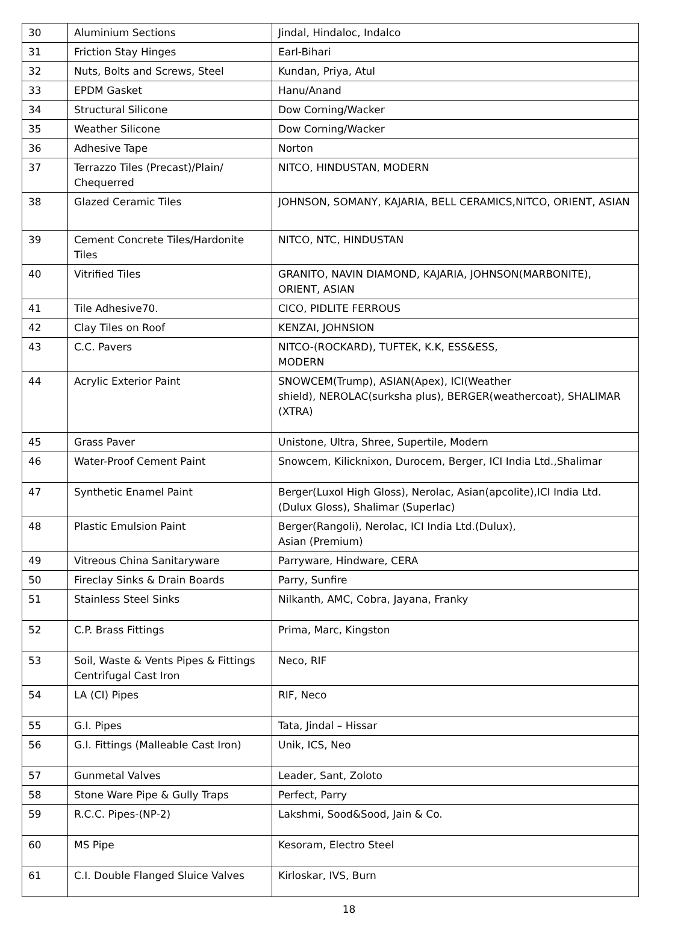| 30 | Aluminium Sections | Jindal, Hindaloc, Indalco |
| 31 | Friction Stay Hinges | Earl-Bihari |
| 32 | Nuts, Bolts and Screws, Steel | Kundan, Priya, Atul |
| 33 | EPDM Gasket | Hanu/Anand |
| 34 | Structural Silicone | Dow Corning/Wacker |
| 35 | Weather Silicone | Dow Corning/Wacker |
| 36 | Adhesive Tape | Norton |
| 37 | Terrazzo Tiles (Precast)/Plain/ Chequerred | NITCO, HINDUSTAN, MODERN |
| 38 | Glazed Ceramic Tiles | JOHNSON, SOMANY, KAJARIA, BELL CERAMICS,NITCO, ORIENT, ASIAN |
| 39 | Cement Concrete Tiles/Hardonite Tiles | NITCO, NTC, HINDUSTAN |
| 40 | Vitrified Tiles | GRANITO, NAVIN DIAMOND, KAJARIA, JOHNSON(MARBONITE), ORIENT, ASIAN |
| 41 | Tile Adhesive70. | CICO, PIDLITE FERROUS |
| 42 | Clay Tiles on Roof | KENZAI, JOHNSION |
| 43 | C.C. Pavers | NITCO-(ROCKARD), TUFTEK, K.K, ESS&ESS, MODERN |
| 44 | Acrylic Exterior Paint | SNOWCEM(Trump), ASIAN(Apex), ICI(Weather shield), NEROLAC(surksha plus), BERGER(weathercoat), SHALIMAR (XTRA) |
| 45 | Grass Paver | Unistone, Ultra, Shree, Supertile, Modern |
| 46 | Water-Proof Cement Paint | Snowcem, Kilicknixon, Durocem, Berger, ICI India Ltd.,Shalimar |
| 47 | Synthetic Enamel Paint | Berger(Luxol High Gloss), Nerolac, Asian(apcolite),ICI India Ltd.(Dulux Gloss), Shalimar (Superlac) |
| 48 | Plastic Emulsion Paint | Berger(Rangoli), Nerolac, ICI India Ltd.(Dulux), Asian (Premium) |
| 49 | Vitreous China Sanitaryware | Parryware, Hindware, CERA |
| 50 | Fireclay Sinks & Drain Boards | Parry, Sunfire |
| 51 | Stainless Steel Sinks | Nilkanth, AMC, Cobra, Jayana, Franky |
| 52 | C.P. Brass Fittings | Prima, Marc, Kingston |
| 53 | Soil, Waste & Vents Pipes & Fittings Centrifugal Cast Iron | Neco, RIF |
| 54 | LA (CI) Pipes | RIF, Neco |
| 55 | G.I. Pipes | Tata, Jindal – Hissar |
| 56 | G.I. Fittings (Malleable Cast Iron) | Unik, ICS, Neo |
| 57 | Gunmetal Valves | Leader, Sant, Zoloto |
| 58 | Stone Ware Pipe & Gully Traps | Perfect, Parry |
| 59 | R.C.C. Pipes-(NP-2) | Lakshmi, Sood&Sood, Jain & Co. |
| 60 | MS Pipe | Kesoram, Electro Steel |
| 61 | C.I. Double Flanged Sluice Valves | Kirloskar, IVS, Burn |
18